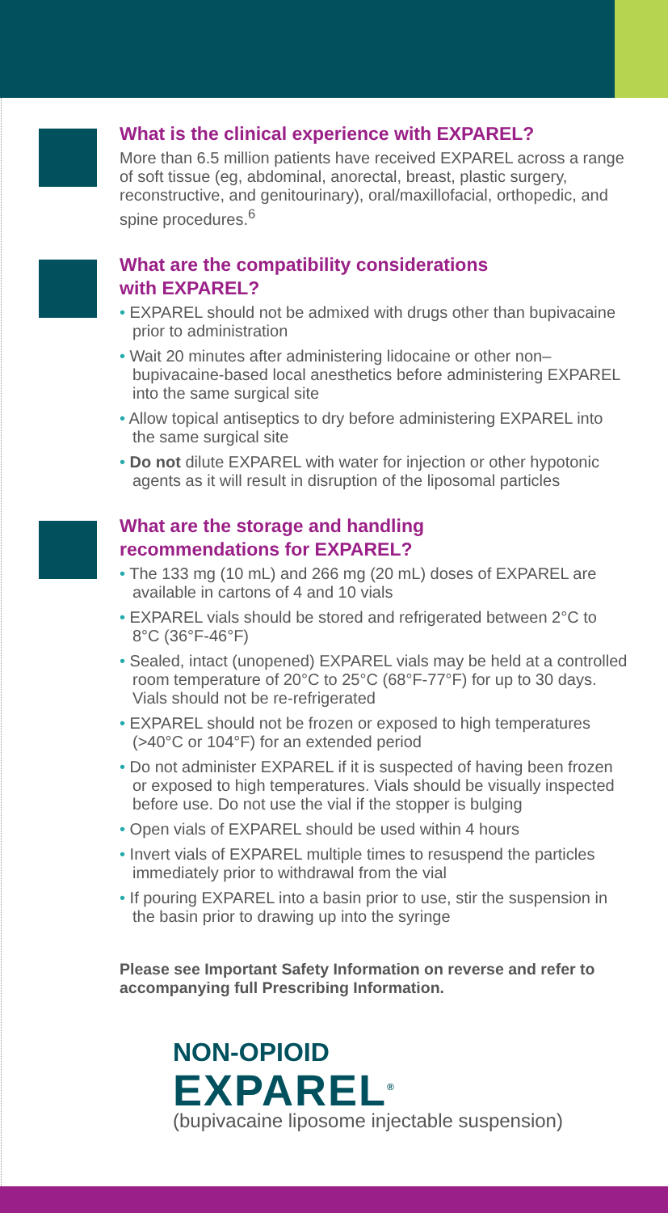What is the clinical experience with EXPAREL?
More than 6.5 million patients have received EXPAREL across a range of soft tissue (eg, abdominal, anorectal, breast, plastic surgery, reconstructive, and genitourinary), oral/maxillofacial, orthopedic, and spine procedures.<sup>6</sup>
What are the compatibility considerations
with EXPAREL?
• EXPAREL should not be admixed with drugs other than bupivacaine prior to administration
• Wait 20 minutes after administering lidocaine or other non–bupivacaine-based local anesthetics before administering EXPAREL into the same surgical site
• Allow topical antiseptics to dry before administering EXPAREL into the same surgical site
• Do not dilute EXPAREL with water for injection or other hypotonic agents as it will result in disruption of the liposomal particles
What are the storage and handling
recommendations for EXPAREL?
• The 133 mg (10 mL) and 266 mg (20 mL) doses of EXPAREL are available in cartons of 4 and 10 vials
• EXPAREL vials should be stored and refrigerated between 2°C to 8°C (36°F-46°F)
• Sealed, intact (unopened) EXPAREL vials may be held at a controlled room temperature of 20°C to 25°C (68°F-77°F) for up to 30 days. Vials should not be re-refrigerated
• EXPAREL should not be frozen or exposed to high temperatures (>40°C or 104°F) for an extended period
• Do not administer EXPAREL if it is suspected of having been frozen or exposed to high temperatures. Vials should be visually inspected before use. Do not use the vial if the stopper is bulging
• Open vials of EXPAREL should be used within 4 hours
• Invert vials of EXPAREL multiple times to resuspend the particles immediately prior to withdrawal from the vial
• If pouring EXPAREL into a basin prior to use, stir the suspension in the basin prior to drawing up into the syringe
Please see Important Safety Information on reverse and refer to accompanying full Prescribing Information.
NON-OPIOID
EXPAREL<sup>®</sup>
(bupivacaine liposome injectable suspension)